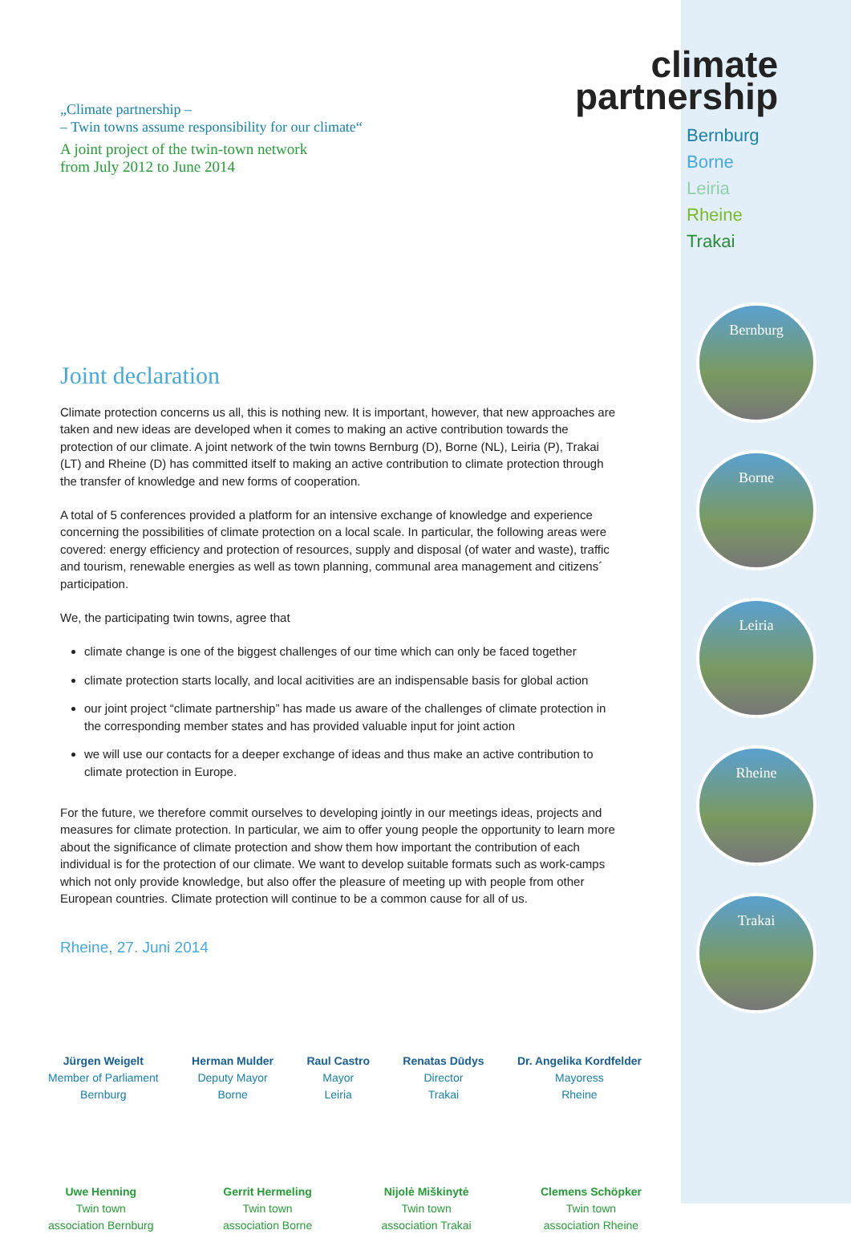climate
partnership
Bernburg
Borne
Leiria
Rheine
Trakai
Bernburg
Borne
Leiria
Rheine
Trakai
„Climate partnership –
– Twin towns assume responsibility for our climate“
A joint project of the twin-town network
from July 2012 to June 2014
Joint declaration
Climate protection concerns us all, this is nothing new. It is important, however, that new approaches are taken and new ideas are developed when it comes to making an active contribution towards the protection of our climate. A joint network of the twin towns Bernburg (D), Borne (NL), Leiria (P), Trakai (LT) and Rheine (D) has committed itself to making an active contribution to climate protection through the transfer of knowledge and new forms of cooperation.
A total of 5 conferences provided a platform for an intensive exchange of knowledge and experience concerning the possibilities of climate protection on a local scale. In particular, the following areas were covered: energy efficiency and protection of resources, supply and disposal (of water and waste), traffic and tourism, renewable energies as well as town planning, communal area management and citizens´ participation.
We, the participating twin towns, agree that
climate change is one of the biggest challenges of our time which can only be faced together
climate protection starts locally, and local acitivities are an indispensable basis for global action
our joint project “climate partnership” has made us aware of the challenges of climate protection in the corresponding member states and has provided valuable input for joint action
we will use our contacts for a deeper exchange of ideas and thus make an active contribution to climate protection in Europe.
For the future, we therefore commit ourselves to developing jointly in our meetings ideas, projects and measures for climate protection. In particular, we aim to offer young people the opportunity to learn more about the significance of climate protection and show them how important the contribution of each individual is for the protection of our climate. We want to develop suitable formats such as work-camps which not only provide knowledge, but also offer the pleasure of meeting up with people from other European countries. Climate protection will continue to be a common cause for all of us.
Rheine, 27. Juni 2014
Jürgen Weigelt
Member of Parliament
Bernburg
Herman Mulder
Deputy Mayor
Borne
Raul Castro
Mayor
Leiria
Renatas Dūdys
Director
Trakai
Dr. Angelika Kordfelder
Mayoress
Rheine
Uwe Henning
Twin town
association Bernburg
Gerrit Hermeling
Twin town
association Borne
Nijolė Miškinytė
Twin town
association Trakai
Clemens Schöpker
Twin town
association Rheine